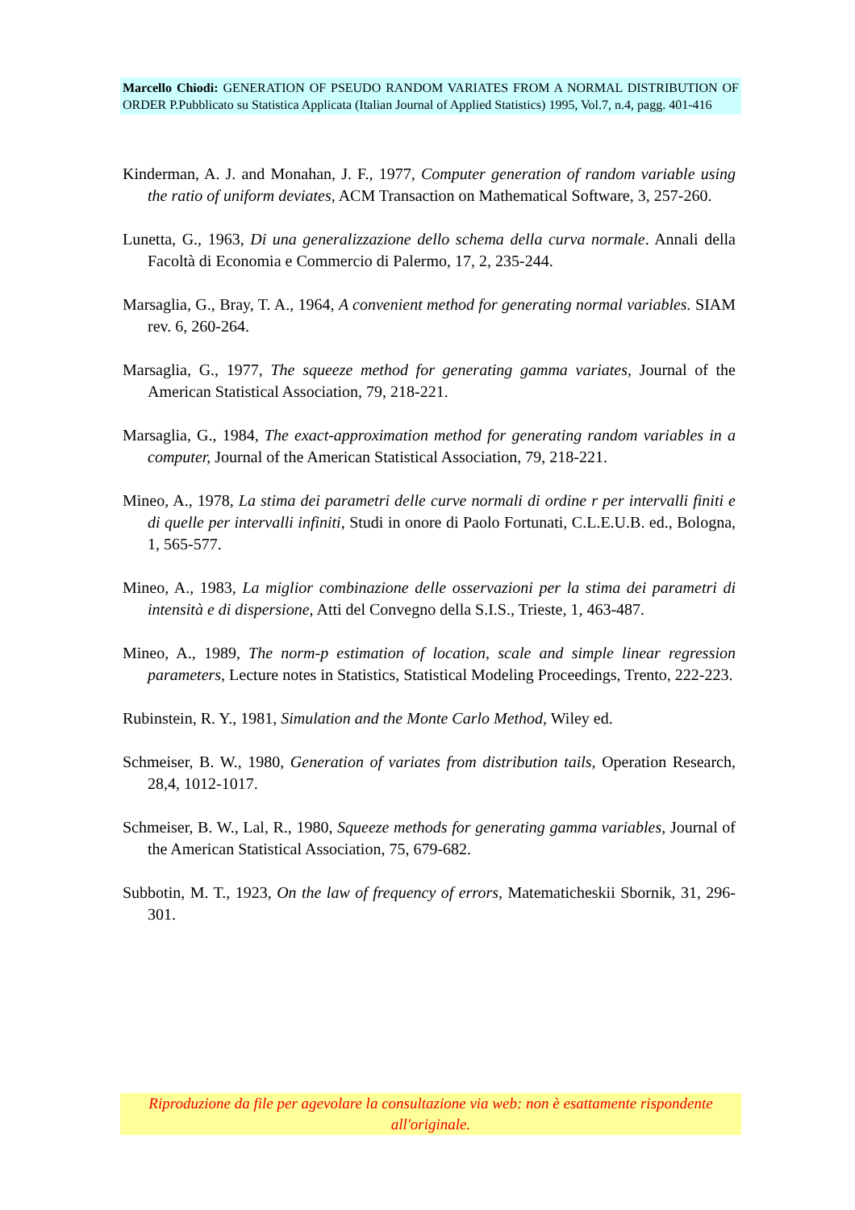Marcello Chiodi: GENERATION OF PSEUDO RANDOM VARIATES FROM A NORMAL DISTRIBUTION OF ORDER P.Pubblicato su Statistica Applicata (Italian Journal of Applied Statistics) 1995, Vol.7, n.4, pagg. 401-416
Kinderman, A. J. and Monahan, J. F., 1977, Computer generation of random variable using the ratio of uniform deviates, ACM Transaction on Mathematical Software, 3, 257-260.
Lunetta, G., 1963, Di una generalizzazione dello schema della curva normale. Annali della Facoltà di Economia e Commercio di Palermo, 17, 2, 235-244.
Marsaglia, G., Bray, T. A., 1964, A convenient method for generating normal variables. SIAM rev. 6, 260-264.
Marsaglia, G., 1977, The squeeze method for generating gamma variates, Journal of the American Statistical Association, 79, 218-221.
Marsaglia, G., 1984, The exact-approximation method for generating random variables in a computer, Journal of the American Statistical Association, 79, 218-221.
Mineo, A., 1978, La stima dei parametri delle curve normali di ordine r per intervalli finiti e di quelle per intervalli infiniti, Studi in onore di Paolo Fortunati, C.L.E.U.B. ed., Bologna, 1, 565-577.
Mineo, A., 1983, La miglior combinazione delle osservazioni per la stima dei parametri di intensità e di dispersione, Atti del Convegno della S.I.S., Trieste, 1, 463-487.
Mineo, A., 1989, The norm-p estimation of location, scale and simple linear regression parameters, Lecture notes in Statistics, Statistical Modeling Proceedings, Trento, 222-223.
Rubinstein, R. Y., 1981, Simulation and the Monte Carlo Method, Wiley ed.
Schmeiser, B. W., 1980, Generation of variates from distribution tails, Operation Research, 28,4, 1012-1017.
Schmeiser, B. W., Lal, R., 1980, Squeeze methods for generating gamma variables, Journal of the American Statistical Association, 75, 679-682.
Subbotin, M. T., 1923, On the law of frequency of errors, Matematicheskii Sbornik, 31, 296-301.
Riproduzione da file per agevolare la consultazione via web: non è esattamente rispondente all'originale.